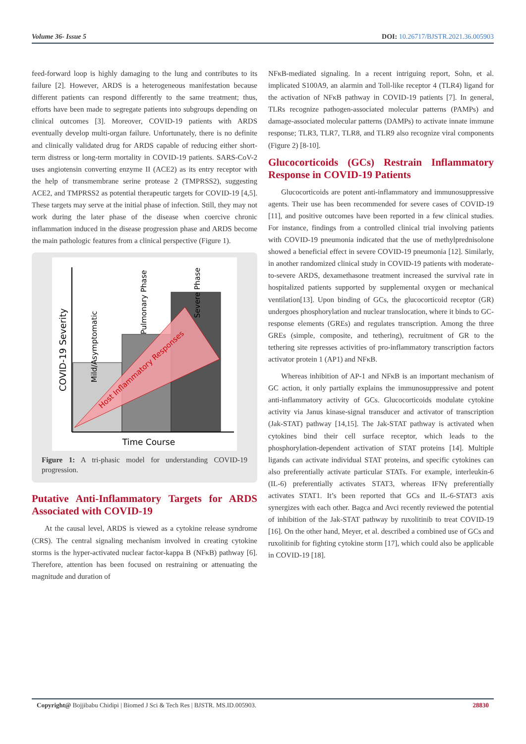Volume 36- Issue 5 DOI: 10.26717/BJSTR.2021.36.005903
feed-forward loop is highly damaging to the lung and contributes to its failure [2]. However, ARDS is a heterogeneous manifestation because different patients can respond differently to the same treatment; thus, efforts have been made to segregate patients into subgroups depending on clinical outcomes [3]. Moreover, COVID-19 patients with ARDS eventually develop multi-organ failure. Unfortunately, there is no definite and clinically validated drug for ARDS capable of reducing either short-term distress or long-term mortality in COVID-19 patients. SARS-CoV-2 uses angiotensin converting enzyme II (ACE2) as its entry receptor with the help of transmembrane serine protease 2 (TMPRSS2), suggesting ACE2, and TMPRSS2 as potential therapeutic targets for COVID-19 [4,5]. These targets may serve at the initial phase of infection. Still, they may not work during the later phase of the disease when coercive chronic inflammation induced in the disease progression phase and ARDS become the main pathologic features from a clinical perspective (Figure 1).
Time Course
COVID-19 Severity
Mild/Asymptomatic
Pulmonary Phase
Severe Phase
Host Inflammatory Responses
Figure 1: A tri-phasic model for understanding COVID-19 progression.
Putative Anti-Inflammatory Targets for ARDS Associated with COVID-19
At the causal level, ARDS is viewed as a cytokine release syndrome (CRS). The central signaling mechanism involved in creating cytokine storms is the hyper-activated nuclear factor-kappa B (NFκB) pathway [6]. Therefore, attention has been focused on restraining or attenuating the magnitude and duration of
NFκB-mediated signaling. In a recent intriguing report, Sohn, et al. implicated S100A9, an alarmin and Toll-like receptor 4 (TLR4) ligand for the activation of NFκB pathway in COVID-19 patients [7]. In general, TLRs recognize pathogen-associated molecular patterns (PAMPs) and damage-associated molecular patterns (DAMPs) to activate innate immune response; TLR3, TLR7, TLR8, and TLR9 also recognize viral components (Figure 2) [8-10].
Glucocorticoids (GCs) Restrain Inflammatory Response in COVID-19 Patients
Glucocorticoids are potent anti-inflammatory and immunosuppressive agents. Their use has been recommended for severe cases of COVID-19 [11], and positive outcomes have been reported in a few clinical studies. For instance, findings from a controlled clinical trial involving patients with COVID-19 pneumonia indicated that the use of methylprednisolone showed a beneficial effect in severe COVID-19 pneumonia [12]. Similarly, in another randomized clinical study in COVID-19 patients with moderate-to-severe ARDS, dexamethasone treatment increased the survival rate in hospitalized patients supported by supplemental oxygen or mechanical ventilation[13]. Upon binding of GCs, the glucocorticoid receptor (GR) undergoes phosphorylation and nuclear translocation, where it binds to GC-response elements (GREs) and regulates transcription. Among the three GREs (simple, composite, and tethering), recruitment of GR to the tethering site represses activities of pro-inflammatory transcription factors activator protein 1 (AP1) and NFκB.
Whereas inhibition of AP-1 and NFκB is an important mechanism of GC action, it only partially explains the immunosuppressive and potent anti-inflammatory activity of GCs. Glucocorticoids modulate cytokine activity via Janus kinase-signal transducer and activator of transcription (Jak-STAT) pathway [14,15]. The Jak-STAT pathway is activated when cytokines bind their cell surface receptor, which leads to the phosphorylation-dependent activation of STAT proteins [14]. Multiple ligands can activate individual STAT proteins, and specific cytokines can also preferentially activate particular STATs. For example, interleukin-6 (IL-6) preferentially activates STAT3, whereas IFNγ preferentially activates STAT1. It’s been reported that GCs and IL-6-STAT3 axis synergizes with each other. Bagca and Avci recently reviewed the potential of inhibition of the Jak-STAT pathway by ruxolitinib to treat COVID-19 [16]. On the other hand, Meyer, et al. described a combined use of GCs and ruxolitinib for fighting cytokine storm [17], which could also be applicable in COVID-19 [18].
Copyright@ Bojjibabu Chidipi | Biomed J Sci & Tech Res | BJSTR. MS.ID.005903. 28830